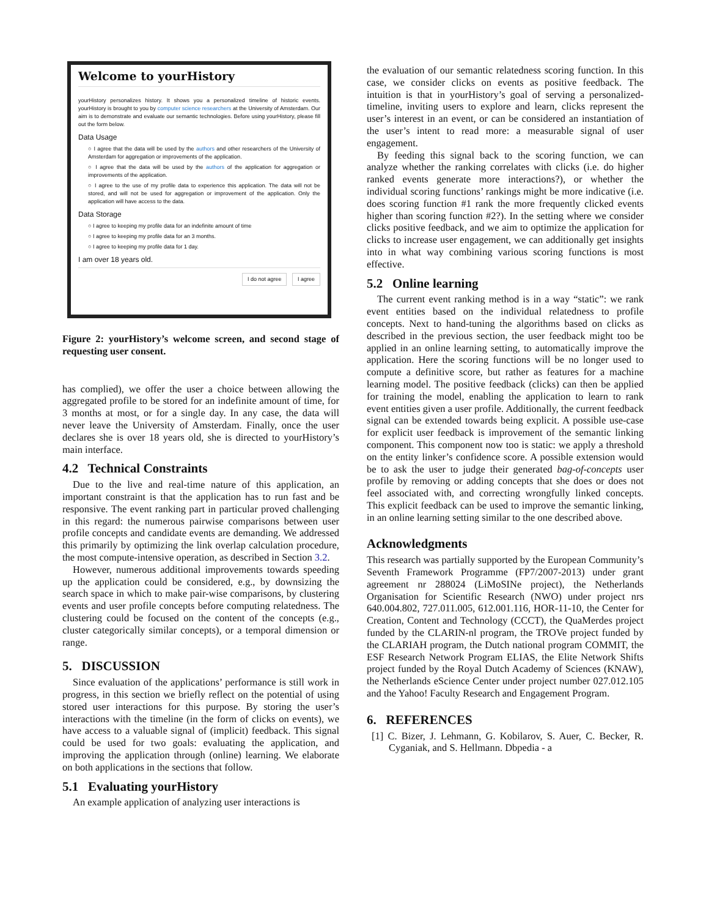Welcome to yourHistory
yourHistory personalizes history. It shows you a personalized timeline of historic events. yourHistory is brought to you by computer science researchers at the University of Amsterdam. Our aim is to demonstrate and evaluate our semantic technologies. Before using yourHistory, please fill out the form below.
Data Usage
○ I agree that the data will be used by the authors and other researchers of the University of Amsterdam for aggregation or improvements of the application.
○ I agree that the data will be used by the authors of the application for aggregation or improvements of the application.
○ I agree to the use of my profile data to experience this application. The data will not be stored, and will not be used for aggregation or improvement of the application. Only the application will have access to the data.
Data Storage
○ I agree to keeping my profile data for an indefinite amount of time
○ I agree to keeping my profile data for an 3 months.
○ I agree to keeping my profile data for 1 day.
I am over 18 years old.
I do not agree I agree
Figure 2: yourHistory’s welcome screen, and second stage of requesting user consent.
has complied), we offer the user a choice between allowing the aggregated profile to be stored for an indefinite amount of time, for 3 months at most, or for a single day. In any case, the data will never leave the University of Amsterdam. Finally, once the user declares she is over 18 years old, she is directed to yourHistory’s main interface.
4.2 Technical Constraints
Due to the live and real-time nature of this application, an important constraint is that the application has to run fast and be responsive. The event ranking part in particular proved challenging in this regard: the numerous pairwise comparisons between user profile concepts and candidate events are demanding. We addressed this primarily by optimizing the link overlap calculation procedure, the most compute-intensive operation, as described in Section 3.2.
However, numerous additional improvements towards speeding up the application could be considered, e.g., by downsizing the search space in which to make pair-wise comparisons, by clustering events and user profile concepts before computing relatedness. The clustering could be focused on the content of the concepts (e.g., cluster categorically similar concepts), or a temporal dimension or range.
5. DISCUSSION
Since evaluation of the applications’ performance is still work in progress, in this section we briefly reflect on the potential of using stored user interactions for this purpose. By storing the user’s interactions with the timeline (in the form of clicks on events), we have access to a valuable signal of (implicit) feedback. This signal could be used for two goals: evaluating the application, and improving the application through (online) learning. We elaborate on both applications in the sections that follow.
5.1 Evaluating yourHistory
An example application of analyzing user interactions is
the evaluation of our semantic relatedness scoring function. In this case, we consider clicks on events as positive feedback. The intuition is that in yourHistory’s goal of serving a personalized-timeline, inviting users to explore and learn, clicks represent the user’s interest in an event, or can be considered an instantiation of the user’s intent to read more: a measurable signal of user engagement.
By feeding this signal back to the scoring function, we can analyze whether the ranking correlates with clicks (i.e. do higher ranked events generate more interactions?), or whether the individual scoring functions’ rankings might be more indicative (i.e. does scoring function #1 rank the more frequently clicked events higher than scoring function #2?). In the setting where we consider clicks positive feedback, and we aim to optimize the application for clicks to increase user engagement, we can additionally get insights into in what way combining various scoring functions is most effective.
5.2 Online learning
The current event ranking method is in a way “static”: we rank event entities based on the individual relatedness to profile concepts. Next to hand-tuning the algorithms based on clicks as described in the previous section, the user feedback might too be applied in an online learning setting, to automatically improve the application. Here the scoring functions will be no longer used to compute a definitive score, but rather as features for a machine learning model. The positive feedback (clicks) can then be applied for training the model, enabling the application to learn to rank event entities given a user profile. Additionally, the current feedback signal can be extended towards being explicit. A possible use-case for explicit user feedback is improvement of the semantic linking component. This component now too is static: we apply a threshold on the entity linker’s confidence score. A possible extension would be to ask the user to judge their generated bag-of-concepts user profile by removing or adding concepts that she does or does not feel associated with, and correcting wrongfully linked concepts. This explicit feedback can be used to improve the semantic linking, in an online learning setting similar to the one described above.
Acknowledgments
This research was partially supported by the European Community’s Seventh Framework Programme (FP7/2007-2013) under grant agreement nr 288024 (LiMoSINe project), the Netherlands Organisation for Scientific Research (NWO) under project nrs 640.004.802, 727.011.005, 612.001.116, HOR-11-10, the Center for Creation, Content and Technology (CCCT), the QuaMerdes project funded by the CLARIN-nl program, the TROVe project funded by the CLARIAH program, the Dutch national program COMMIT, the ESF Research Network Program ELIAS, the Elite Network Shifts project funded by the Royal Dutch Academy of Sciences (KNAW), the Netherlands eScience Center under project number 027.012.105 and the Yahoo! Faculty Research and Engagement Program.
6. REFERENCES
[1] C. Bizer, J. Lehmann, G. Kobilarov, S. Auer, C. Becker, R. Cyganiak, and S. Hellmann. Dbpedia - a